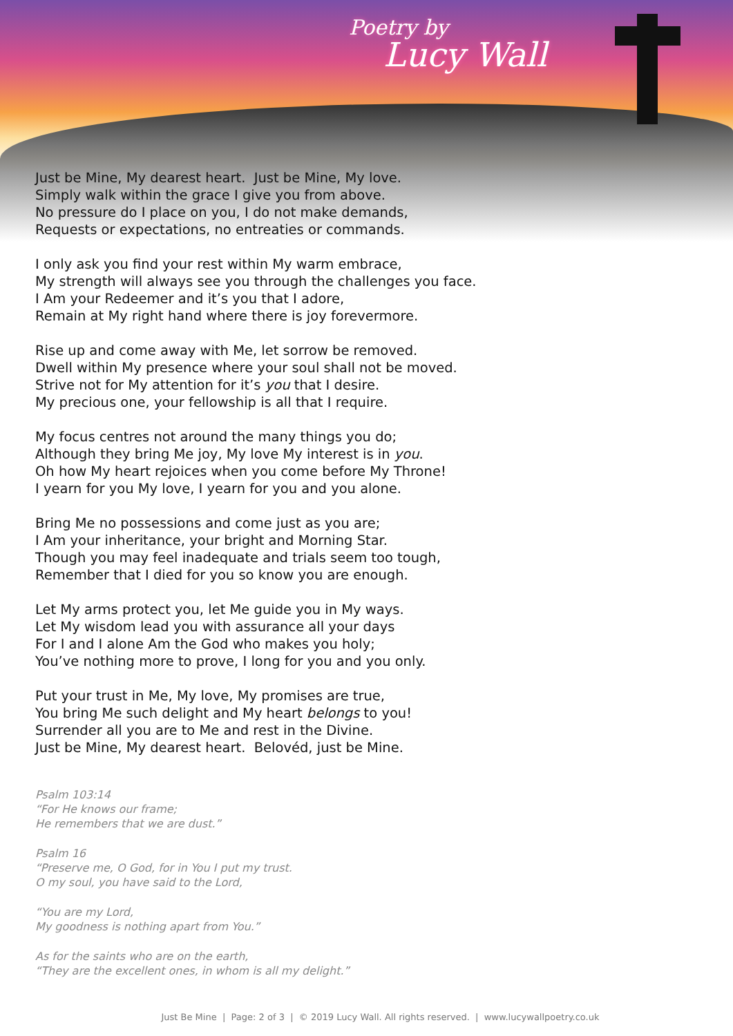Poetry by
Lucy Wall
Just be Mine, My dearest heart. Just be Mine, My love.
Simply walk within the grace I give you from above.
No pressure do I place on you, I do not make demands,
Requests or expectations, no entreaties or commands.
I only ask you find your rest within My warm embrace,
My strength will always see you through the challenges you face.
I Am your Redeemer and it’s you that I adore,
Remain at My right hand where there is joy forevermore.
Rise up and come away with Me, let sorrow be removed.
Dwell within My presence where your soul shall not be moved.
Strive not for My attention for it’s you that I desire.
My precious one, your fellowship is all that I require.
My focus centres not around the many things you do;
Although they bring Me joy, My love My interest is in you.
Oh how My heart rejoices when you come before My Throne!
I yearn for you My love, I yearn for you and you alone.
Bring Me no possessions and come just as you are;
I Am your inheritance, your bright and Morning Star.
Though you may feel inadequate and trials seem too tough,
Remember that I died for you so know you are enough.
Let My arms protect you, let Me guide you in My ways.
Let My wisdom lead you with assurance all your days
For I and I alone Am the God who makes you holy;
You’ve nothing more to prove, I long for you and you only.
Put your trust in Me, My love, My promises are true,
You bring Me such delight and My heart belongs to you!
Surrender all you are to Me and rest in the Divine.
Just be Mine, My dearest heart. Belovéd, just be Mine.
Psalm 103:14
“For He knows our frame;
He remembers that we are dust.”
Psalm 16
“Preserve me, O God, for in You I put my trust.
O my soul, you have said to the Lord,
“You are my Lord,
My goodness is nothing apart from You.”
As for the saints who are on the earth,
“They are the excellent ones, in whom is all my delight.”
Just Be Mine | Page: 2 of 3 | © 2019 Lucy Wall. All rights reserved. | www.lucywallpoetry.co.uk